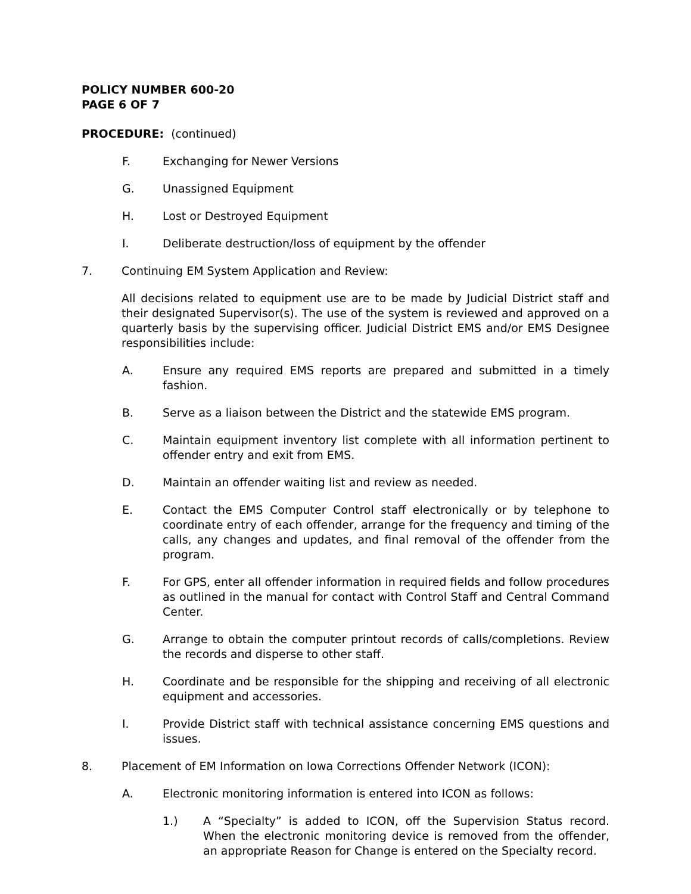POLICY NUMBER 600-20
PAGE 6 OF 7
PROCEDURE: (continued)
F. Exchanging for Newer Versions
G. Unassigned Equipment
H. Lost or Destroyed Equipment
I. Deliberate destruction/loss of equipment by the offender
7. Continuing EM System Application and Review:
All decisions related to equipment use are to be made by Judicial District staff and their designated Supervisor(s). The use of the system is reviewed and approved on a quarterly basis by the supervising officer. Judicial District EMS and/or EMS Designee responsibilities include:
A. Ensure any required EMS reports are prepared and submitted in a timely fashion.
B. Serve as a liaison between the District and the statewide EMS program.
C. Maintain equipment inventory list complete with all information pertinent to offender entry and exit from EMS.
D. Maintain an offender waiting list and review as needed.
E. Contact the EMS Computer Control staff electronically or by telephone to coordinate entry of each offender, arrange for the frequency and timing of the calls, any changes and updates, and final removal of the offender from the program.
F. For GPS, enter all offender information in required fields and follow procedures as outlined in the manual for contact with Control Staff and Central Command Center.
G. Arrange to obtain the computer printout records of calls/completions. Review the records and disperse to other staff.
H. Coordinate and be responsible for the shipping and receiving of all electronic equipment and accessories.
I. Provide District staff with technical assistance concerning EMS questions and issues.
8. Placement of EM Information on Iowa Corrections Offender Network (ICON):
A. Electronic monitoring information is entered into ICON as follows:
1.) A “Specialty” is added to ICON, off the Supervision Status record. When the electronic monitoring device is removed from the offender, an appropriate Reason for Change is entered on the Specialty record.